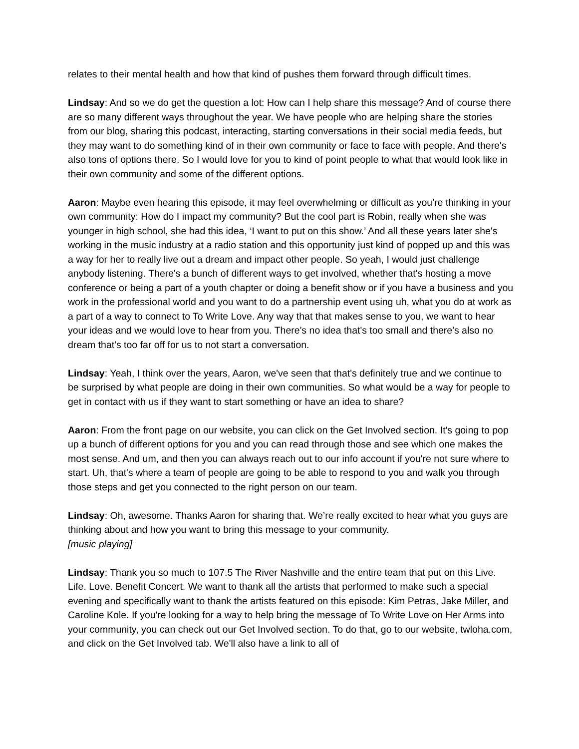relates to their mental health and how that kind of pushes them forward through difficult times.
Lindsay: And so we do get the question a lot: How can I help share this message? And of course there are so many different ways throughout the year. We have people who are helping share the stories from our blog, sharing this podcast, interacting, starting conversations in their social media feeds, but they may want to do something kind of in their own community or face to face with people. And there's also tons of options there. So I would love for you to kind of point people to what that would look like in their own community and some of the different options.
Aaron: Maybe even hearing this episode, it may feel overwhelming or difficult as you're thinking in your own community: How do I impact my community? But the cool part is Robin, really when she was younger in high school, she had this idea, ‘I want to put on this show.’ And all these years later she's working in the music industry at a radio station and this opportunity just kind of popped up and this was a way for her to really live out a dream and impact other people. So yeah, I would just challenge anybody listening. There's a bunch of different ways to get involved, whether that's hosting a move conference or being a part of a youth chapter or doing a benefit show or if you have a business and you work in the professional world and you want to do a partnership event using uh, what you do at work as a part of a way to connect to To Write Love. Any way that that makes sense to you, we want to hear your ideas and we would love to hear from you. There's no idea that's too small and there's also no dream that's too far off for us to not start a conversation.
Lindsay: Yeah, I think over the years, Aaron, we've seen that that's definitely true and we continue to be surprised by what people are doing in their own communities. So what would be a way for people to get in contact with us if they want to start something or have an idea to share?
Aaron: From the front page on our website, you can click on the Get Involved section. It's going to pop up a bunch of different options for you and you can read through those and see which one makes the most sense. And um, and then you can always reach out to our info account if you're not sure where to start. Uh, that's where a team of people are going to be able to respond to you and walk you through those steps and get you connected to the right person on our team.
Lindsay: Oh, awesome. Thanks Aaron for sharing that. We’re really excited to hear what you guys are thinking about and how you want to bring this message to your community.
[music playing]
Lindsay: Thank you so much to 107.5 The River Nashville and the entire team that put on this Live. Life. Love. Benefit Concert. We want to thank all the artists that performed to make such a special evening and specifically want to thank the artists featured on this episode: Kim Petras, Jake Miller, and Caroline Kole. If you're looking for a way to help bring the message of To Write Love on Her Arms into your community, you can check out our Get Involved section. To do that, go to our website, twloha.com, and click on the Get Involved tab. We'll also have a link to all of